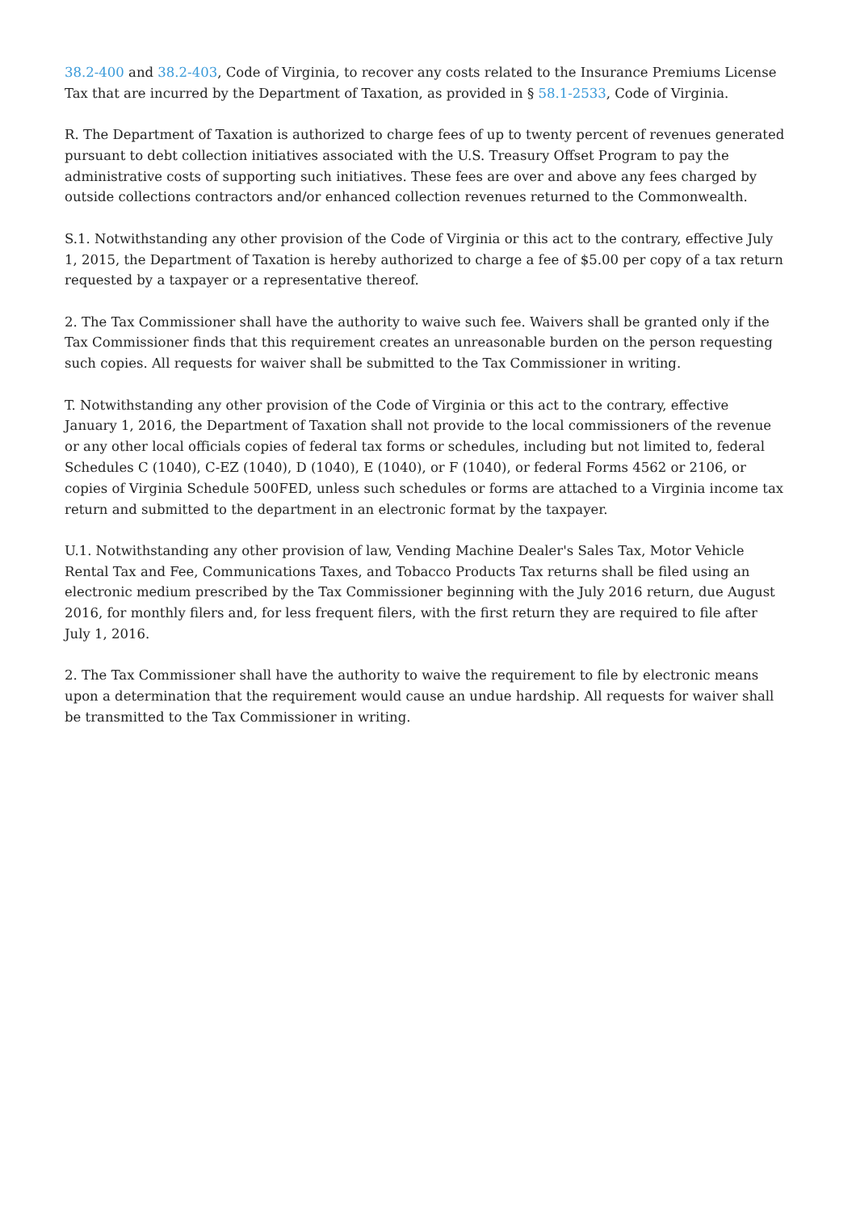38.2-400 and 38.2-403, Code of Virginia, to recover any costs related to the Insurance Premiums License Tax that are incurred by the Department of Taxation, as provided in § 58.1-2533, Code of Virginia.
R. The Department of Taxation is authorized to charge fees of up to twenty percent of revenues generated pursuant to debt collection initiatives associated with the U.S. Treasury Offset Program to pay the administrative costs of supporting such initiatives. These fees are over and above any fees charged by outside collections contractors and/or enhanced collection revenues returned to the Commonwealth.
S.1. Notwithstanding any other provision of the Code of Virginia or this act to the contrary, effective July 1, 2015, the Department of Taxation is hereby authorized to charge a fee of $5.00 per copy of a tax return requested by a taxpayer or a representative thereof.
2. The Tax Commissioner shall have the authority to waive such fee. Waivers shall be granted only if the Tax Commissioner finds that this requirement creates an unreasonable burden on the person requesting such copies. All requests for waiver shall be submitted to the Tax Commissioner in writing.
T. Notwithstanding any other provision of the Code of Virginia or this act to the contrary, effective January 1, 2016, the Department of Taxation shall not provide to the local commissioners of the revenue or any other local officials copies of federal tax forms or schedules, including but not limited to, federal Schedules C (1040), C-EZ (1040), D (1040), E (1040), or F (1040), or federal Forms 4562 or 2106, or copies of Virginia Schedule 500FED, unless such schedules or forms are attached to a Virginia income tax return and submitted to the department in an electronic format by the taxpayer.
U.1. Notwithstanding any other provision of law, Vending Machine Dealer's Sales Tax, Motor Vehicle Rental Tax and Fee, Communications Taxes, and Tobacco Products Tax returns shall be filed using an electronic medium prescribed by the Tax Commissioner beginning with the July 2016 return, due August 2016, for monthly filers and, for less frequent filers, with the first return they are required to file after July 1, 2016.
2. The Tax Commissioner shall have the authority to waive the requirement to file by electronic means upon a determination that the requirement would cause an undue hardship. All requests for waiver shall be transmitted to the Tax Commissioner in writing.